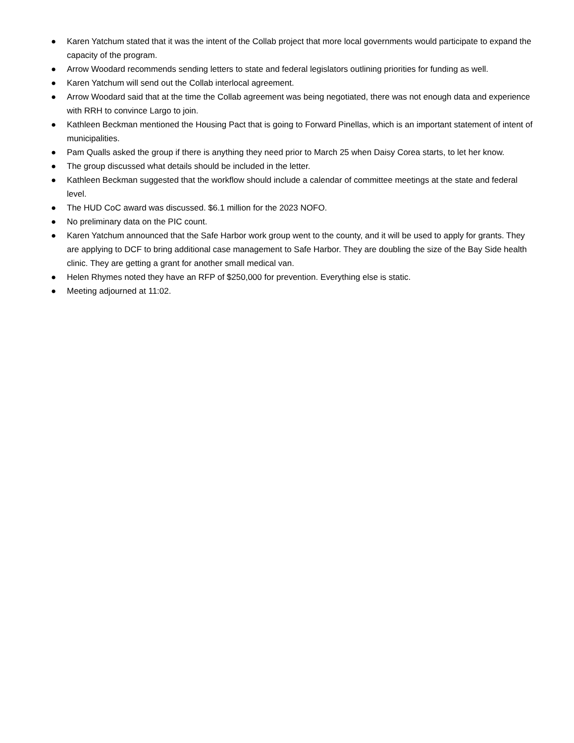● Karen Yatchum stated that it was the intent of the Collab project that more local governments would participate to expand the capacity of the program.
● Arrow Woodard recommends sending letters to state and federal legislators outlining priorities for funding as well.
● Karen Yatchum will send out the Collab interlocal agreement.
● Arrow Woodard said that at the time the Collab agreement was being negotiated, there was not enough data and experience with RRH to convince Largo to join.
● Kathleen Beckman mentioned the Housing Pact that is going to Forward Pinellas, which is an important statement of intent of municipalities.
● Pam Qualls asked the group if there is anything they need prior to March 25 when Daisy Corea starts, to let her know.
● The group discussed what details should be included in the letter.
● Kathleen Beckman suggested that the workflow should include a calendar of committee meetings at the state and federal level.
● The HUD CoC award was discussed. $6.1 million for the 2023 NOFO.
● No preliminary data on the PIC count.
● Karen Yatchum announced that the Safe Harbor work group went to the county, and it will be used to apply for grants. They are applying to DCF to bring additional case management to Safe Harbor. They are doubling the size of the Bay Side health clinic. They are getting a grant for another small medical van.
● Helen Rhymes noted they have an RFP of $250,000 for prevention. Everything else is static.
● Meeting adjourned at 11:02.